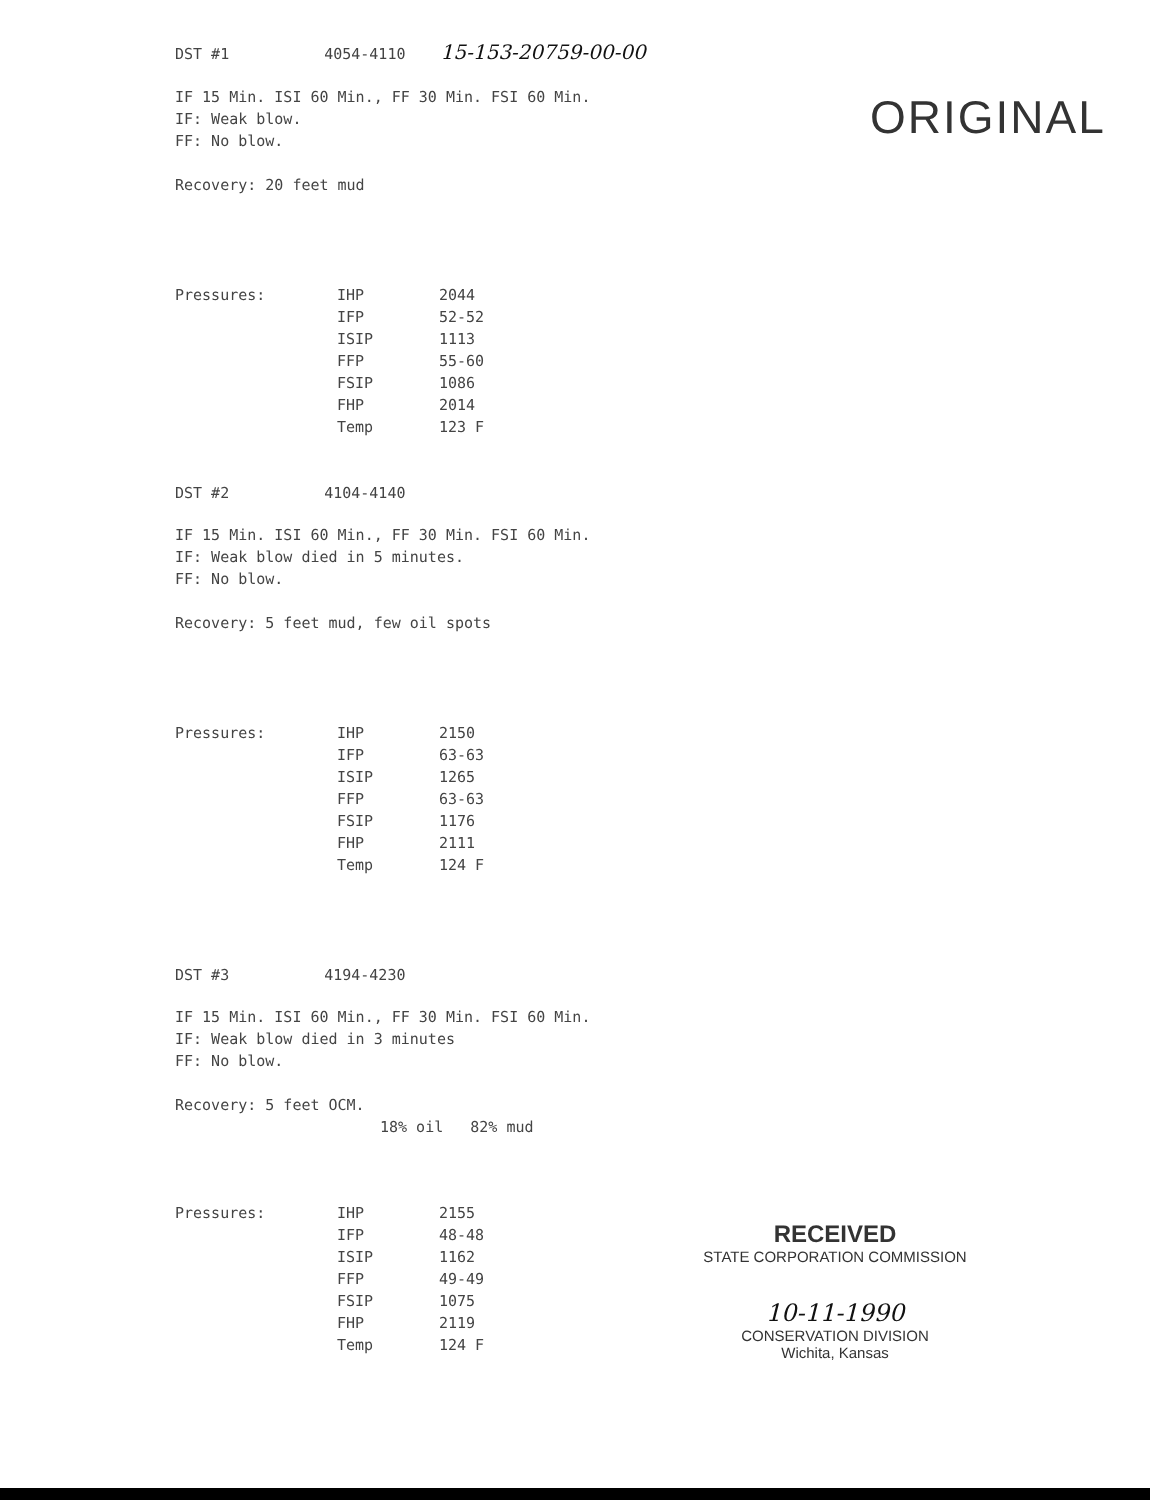ORIGINAL
DST #1 4054-4110 15-153-20759-00-00
IF 15 Min. ISI 60 Min., FF 30 Min. FSI 60 Min.
IF: Weak blow.
FF: No blow.
Recovery: 20 feet mud
| Pressures: | IHP | 2044 |
| | IFP | 52-52 |
| | ISIP | 1113 |
| | FFP | 55-60 |
| | FSIP | 1086 |
| | FHP | 2014 |
| | Temp | 123 F |
DST #2 4104-4140
IF 15 Min. ISI 60 Min., FF 30 Min. FSI 60 Min.
IF: Weak blow died in 5 minutes.
FF: No blow.
Recovery: 5 feet mud, few oil spots
| Pressures: | IHP | 2150 |
| | IFP | 63-63 |
| | ISIP | 1265 |
| | FFP | 63-63 |
| | FSIP | 1176 |
| | FHP | 2111 |
| | Temp | 124 F |
DST #3 4194-4230
IF 15 Min. ISI 60 Min., FF 30 Min. FSI 60 Min.
IF: Weak blow died in 3 minutes
FF: No blow.
Recovery: 5 feet OCM.
18% oil 82% mud
| Pressures: | IHP | 2155 |
| | IFP | 48-48 |
| | ISIP | 1162 |
| | FFP | 49-49 |
| | FSIP | 1075 |
| | FHP | 2119 |
| | Temp | 124 F |
RECEIVED
STATE CORPORATION COMMISSION
10-11-1990
CONSERVATION DIVISION
Wichita, Kansas